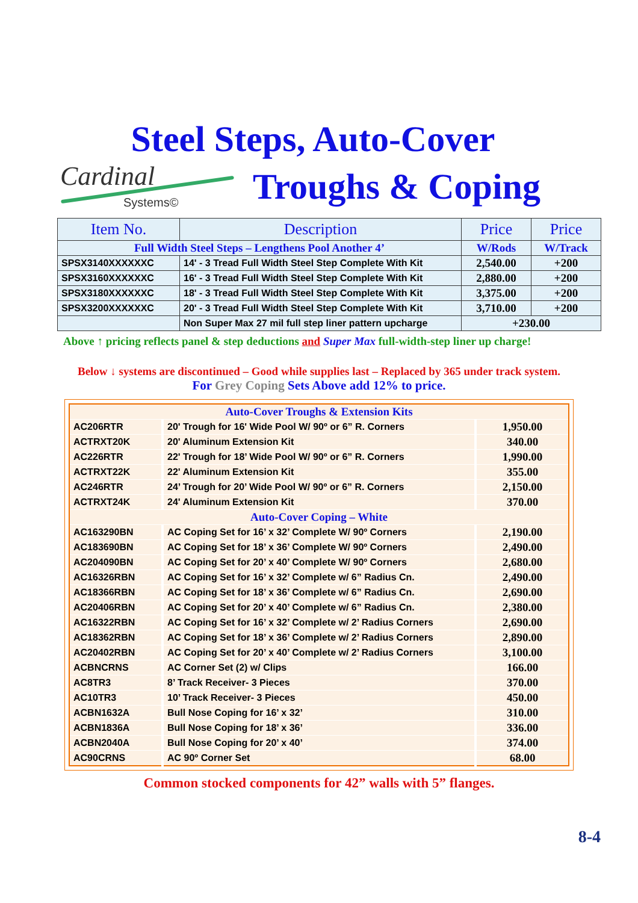Steel Steps, Auto-Cover
Cardinal
Systems©
Troughs & Coping
| Item No. | Description | Price | Price |
| --- | --- | --- | --- |
| Full Width Steel Steps – Lengthens Pool Another 4’ | | W/Rods | W/Track |
| SPSX3140XXXXXXC | 14' - 3 Tread Full Width Steel Step Complete With Kit | 2,540.00 | +200 |
| SPSX3160XXXXXXC | 16' - 3 Tread Full Width Steel Step Complete With Kit | 2,880.00 | +200 |
| SPSX3180XXXXXXC | 18' - 3 Tread Full Width Steel Step Complete With Kit | 3,375.00 | +200 |
| SPSX3200XXXXXXC | 20' - 3 Tread Full Width Steel Step Complete With Kit | 3,710.00 | +200 |
| | Non Super Max 27 mil full step liner pattern upcharge | +230.00 | |
Above ↑ pricing reflects panel & step deductions and Super Max full-width-step liner up charge!
Below ↓ systems are discontinued – Good while supplies last – Replaced by 365 under track system.
For Grey Coping Sets Above add 12% to price.
| Auto-Cover Troughs & Extension Kits | | |
| AC206RTR | 20' Trough for 16' Wide Pool W/ 90º or 6” R. Corners | 1,950.00 |
| ACTRXT20K | 20' Aluminum Extension Kit | 340.00 |
| AC226RTR | 22' Trough for 18’ Wide Pool W/ 90º or 6” R. Corners | 1,990.00 |
| ACTRXT22K | 22' Aluminum Extension Kit | 355.00 |
| AC246RTR | 24’ Trough for 20’ Wide Pool W/ 90º or 6” R. Corners | 2,150.00 |
| ACTRXT24K | 24' Aluminum Extension Kit | 370.00 |
| Auto-Cover Coping – White | | |
| AC163290BN | AC Coping Set for 16’ x 32’ Complete W/ 90º Corners | 2,190.00 |
| AC183690BN | AC Coping Set for 18’ x 36’ Complete W/ 90º Corners | 2,490.00 |
| AC204090BN | AC Coping Set for 20’ x 40’ Complete W/ 90º Corners | 2,680.00 |
| AC16326RBN | AC Coping Set for 16’ x 32’ Complete w/ 6” Radius Cn. | 2,490.00 |
| AC18366RBN | AC Coping Set for 18’ x 36’ Complete w/ 6” Radius Cn. | 2,690.00 |
| AC20406RBN | AC Coping Set for 20’ x 40’ Complete w/ 6” Radius Cn. | 2,380.00 |
| AC16322RBN | AC Coping Set for 16’ x 32’ Complete w/ 2’ Radius Corners | 2,690.00 |
| AC18362RBN | AC Coping Set for 18’ x 36’ Complete w/ 2’ Radius Corners | 2,890.00 |
| AC20402RBN | AC Coping Set for 20’ x 40’ Complete w/ 2’ Radius Corners | 3,100.00 |
| ACBNCRNS | AC Corner Set (2) w/ Clips | 166.00 |
| AC8TR3 | 8’ Track Receiver- 3 Pieces | 370.00 |
| AC10TR3 | 10’ Track Receiver- 3 Pieces | 450.00 |
| ACBN1632A | Bull Nose Coping for 16’ x 32’ | 310.00 |
| ACBN1836A | Bull Nose Coping for 18’ x 36’ | 336.00 |
| ACBN2040A | Bull Nose Coping for 20’ x 40’ | 374.00 |
| AC90CRNS | AC 90º Corner Set | 68.00 |
Common stocked components for 42” walls with 5” flanges.
8-4